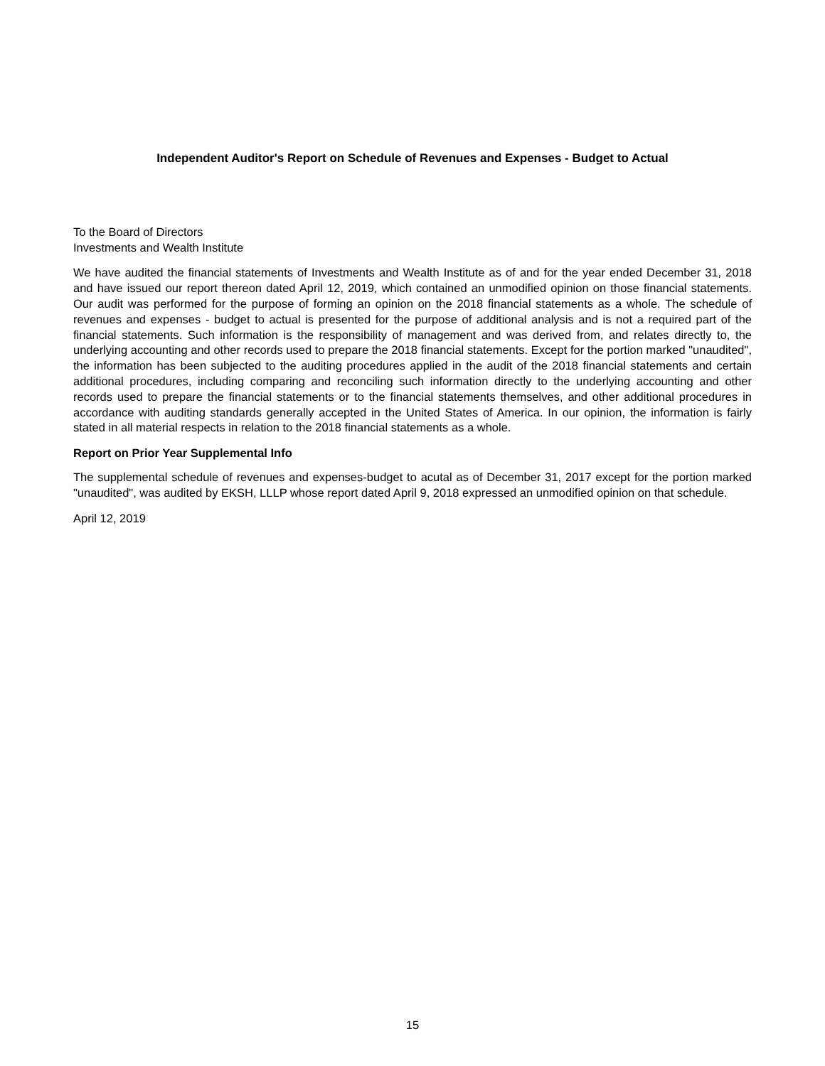Independent Auditor's Report on Schedule of Revenues and Expenses - Budget to Actual
To the Board of Directors
Investments and Wealth Institute
We have audited the financial statements of Investments and Wealth Institute as of and for the year ended December 31, 2018 and have issued our report thereon dated April 12, 2019, which contained an unmodified opinion on those financial statements. Our audit was performed for the purpose of forming an opinion on the 2018 financial statements as a whole. The schedule of revenues and expenses - budget to actual is presented for the purpose of additional analysis and is not a required part of the financial statements. Such information is the responsibility of management and was derived from, and relates directly to, the underlying accounting and other records used to prepare the 2018 financial statements. Except for the portion marked "unaudited", the information has been subjected to the auditing procedures applied in the audit of the 2018 financial statements and certain additional procedures, including comparing and reconciling such information directly to the underlying accounting and other records used to prepare the financial statements or to the financial statements themselves, and other additional procedures in accordance with auditing standards generally accepted in the United States of America. In our opinion, the information is fairly stated in all material respects in relation to the 2018 financial statements as a whole.
Report on Prior Year Supplemental Info
The supplemental schedule of revenues and expenses-budget to acutal as of December 31, 2017 except for the portion marked "unaudited", was audited by EKSH, LLLP whose report dated April 9, 2018 expressed an unmodified opinion on that schedule.
April 12, 2019
15